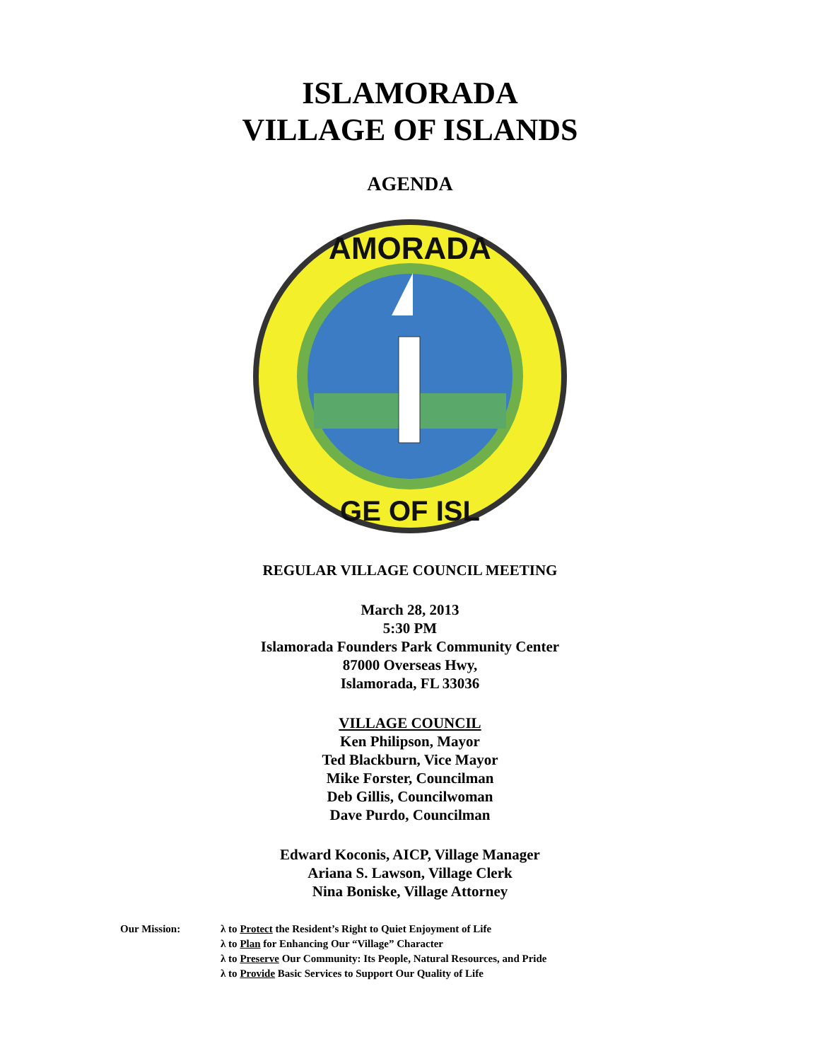ISLAMORADA
VILLAGE OF ISLANDS
AGENDA
AMORADA
GE OF ISL
REGULAR VILLAGE COUNCIL MEETING
March 28, 2013
5:30 PM
Islamorada Founders Park Community Center
87000 Overseas Hwy,
Islamorada, FL 33036
VILLAGE COUNCIL
Ken Philipson, Mayor
Ted Blackburn, Vice Mayor
Mike Forster, Councilman
Deb Gillis, Councilwoman
Dave Purdo, Councilman
Edward Koconis, AICP, Village Manager
Ariana S. Lawson, Village Clerk
Nina Boniske, Village Attorney
Our Mission: λ to Protect the Resident’s Right to Quiet Enjoyment of Life
λ to Plan for Enhancing Our “Village” Character
λ to Preserve Our Community: Its People, Natural Resources, and Pride
λ to Provide Basic Services to Support Our Quality of Life